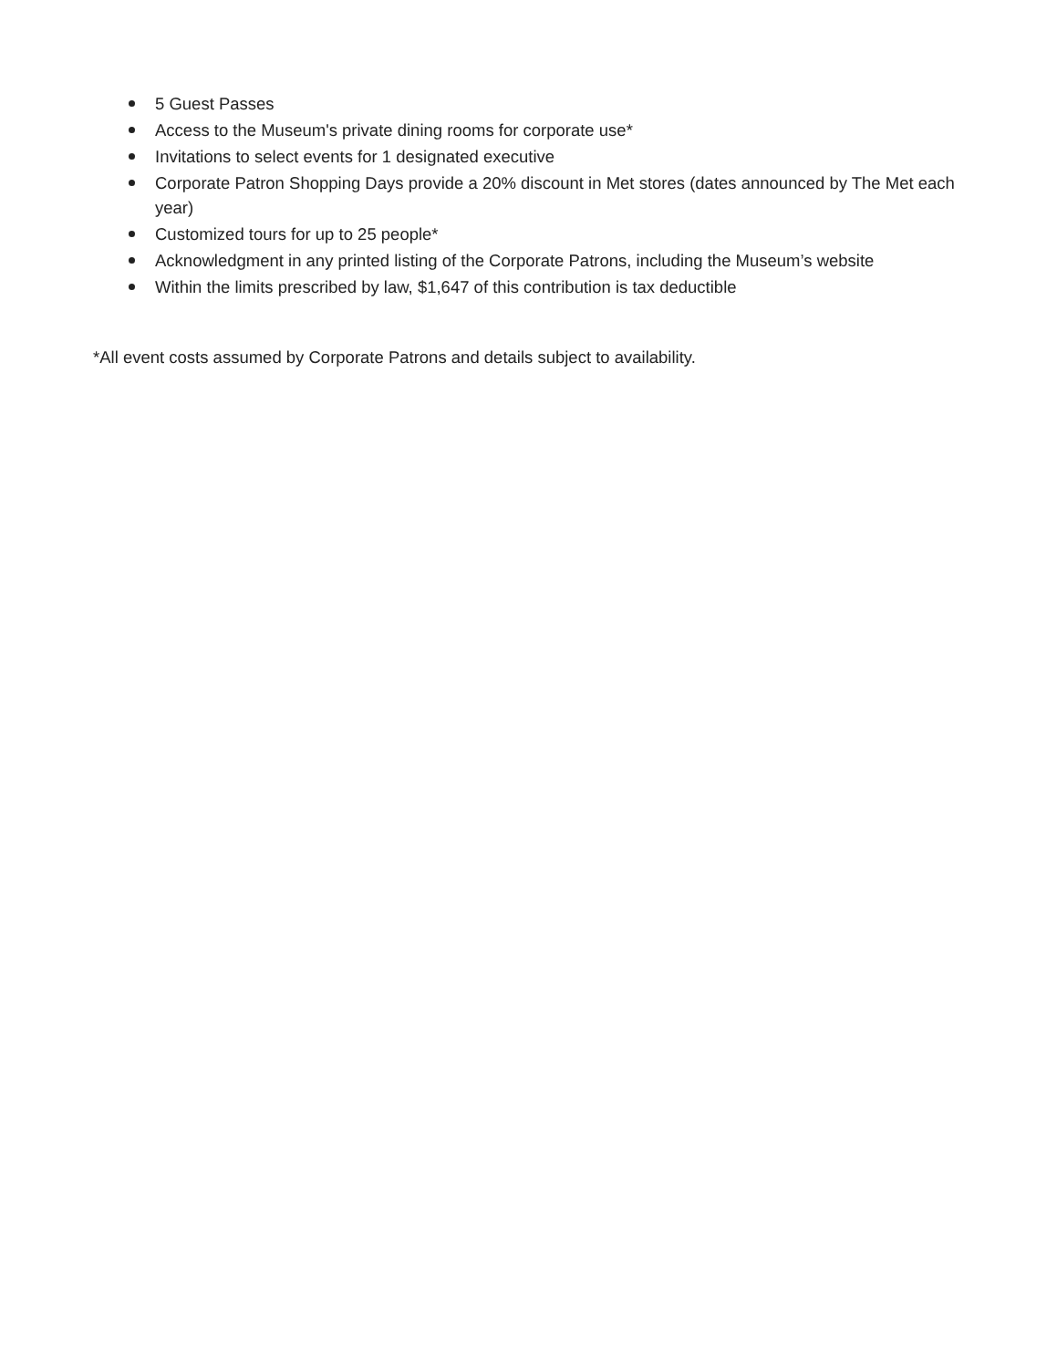5 Guest Passes
Access to the Museum's private dining rooms for corporate use*
Invitations to select events for 1 designated executive
Corporate Patron Shopping Days provide a 20% discount in Met stores (dates announced by The Met each year)
Customized tours for up to 25 people*
Acknowledgment in any printed listing of the Corporate Patrons, including the Museum’s website
Within the limits prescribed by law, $1,647 of this contribution is tax deductible
*All event costs assumed by Corporate Patrons and details subject to availability.